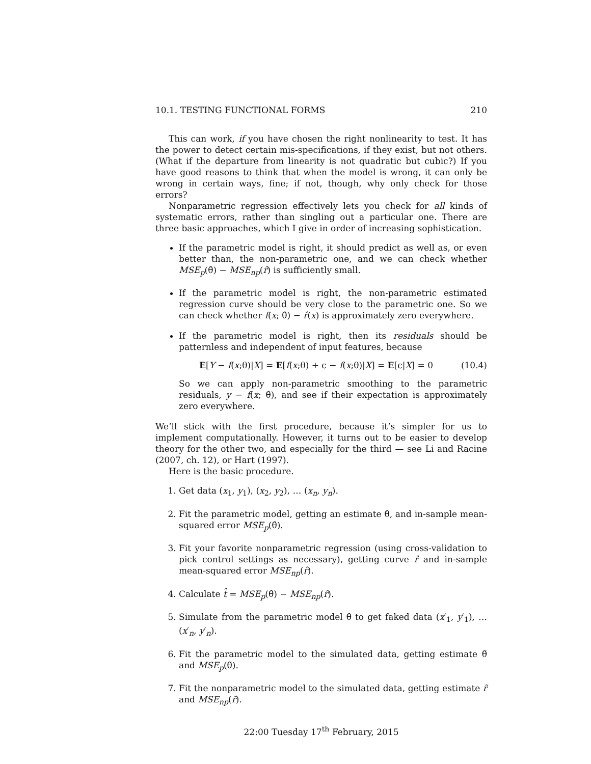10.1. TESTING FUNCTIONAL FORMS 210
This can work, if you have chosen the right nonlinearity to test. It has the power to detect certain mis-specifications, if they exist, but not others. (What if the departure from linearity is not quadratic but cubic?) If you have good reasons to think that when the model is wrong, it can only be wrong in certain ways, fine; if not, though, why only check for those errors?
Nonparametric regression effectively lets you check for all kinds of systematic errors, rather than singling out a particular one. There are three basic approaches, which I give in order of increasing sophistication.
If the parametric model is right, it should predict as well as, or even better than, the non-parametric one, and we can check whether MSE<sub>p</sub>(θ̂) − MSE<sub>np</sub>(r̂) is sufficiently small.
If the parametric model is right, the non-parametric estimated regression curve should be very close to the parametric one. So we can check whether f(x; θ̂) − r̂(x) is approximately zero everywhere.
If the parametric model is right, then its residuals should be patternless and independent of input features, because
E[Y − f(x;θ)|X] = E[f(x;θ) + ϵ − f(x;θ)|X] = E[ϵ|X] = 0 (10.4)
So we can apply non-parametric smoothing to the parametric residuals, y − f(x; θ̂), and see if their expectation is approximately zero everywhere.
We’ll stick with the first procedure, because it’s simpler for us to implement computationally. However, it turns out to be easier to develop theory for the other two, and especially for the third — see Li and Racine (2007, ch. 12), or Hart (1997).
Here is the basic procedure.
1. Get data (x<sub>1</sub>, y<sub>1</sub>), (x<sub>2</sub>, y<sub>2</sub>), … (x<sub>n</sub>, y<sub>n</sub>).
2. Fit the parametric model, getting an estimate θ̂, and in-sample mean-squared error MSE<sub>p</sub>(θ̂).
3. Fit your favorite nonparametric regression (using cross-validation to pick control settings as necessary), getting curve r̂ and in-sample mean-squared error MSE<sub>np</sub>(r̂).
4. Calculate t̂ = MSE<sub>p</sub>(θ̂) − MSE<sub>np</sub>(r̂).
5. Simulate from the parametric model θ̂ to get faked data (x′<sub>1</sub>, y′<sub>1</sub>), … (x′<sub>n</sub>, y′<sub>n</sub>).
6. Fit the parametric model to the simulated data, getting estimate θ̃ and MSE<sub>p</sub>(θ̃).
7. Fit the nonparametric model to the simulated data, getting estimate r̃ and MSE<sub>np</sub>(r̃).
22:00 Tuesday 17<sup>th</sup> February, 2015